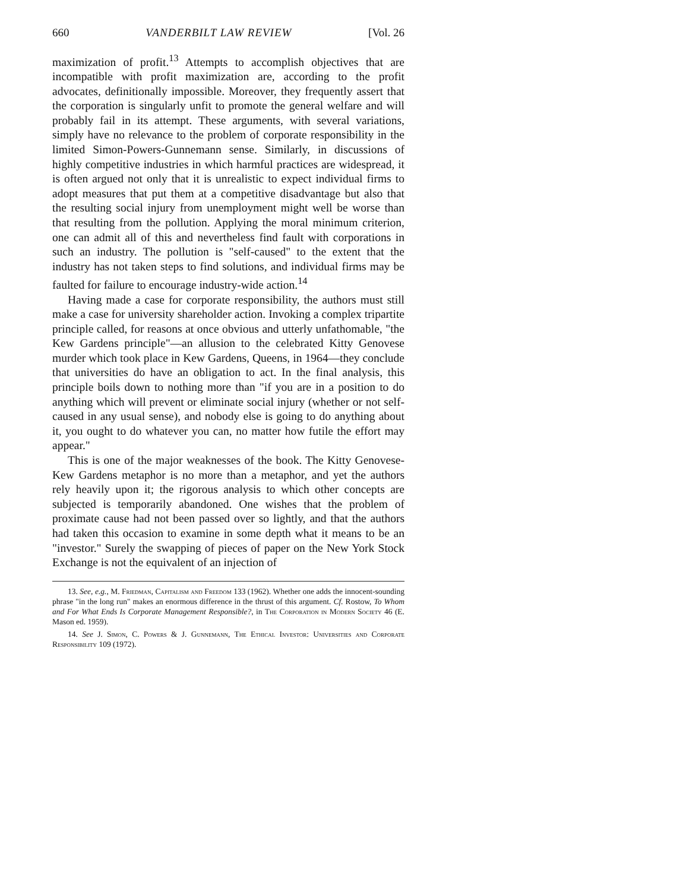660 VANDERBILT LAW REVIEW [Vol. 26
maximization of profit.<sup>13</sup> Attempts to accomplish objectives that are incompatible with profit maximization are, according to the profit advocates, definitionally impossible. Moreover, they frequently assert that the corporation is singularly unfit to promote the general welfare and will probably fail in its attempt. These arguments, with several variations, simply have no relevance to the problem of corporate responsibility in the limited Simon-Powers-Gunnemann sense. Similarly, in discussions of highly competitive industries in which harmful practices are widespread, it is often argued not only that it is unrealistic to expect individual firms to adopt measures that put them at a competitive disadvantage but also that the resulting social injury from unemployment might well be worse than that resulting from the pollution. Applying the moral minimum criterion, one can admit all of this and nevertheless find fault with corporations in such an industry. The pollution is "self-caused" to the extent that the industry has not taken steps to find solutions, and individual firms may be faulted for failure to encourage industry-wide action.<sup>14</sup>
Having made a case for corporate responsibility, the authors must still make a case for university shareholder action. Invoking a complex tripartite principle called, for reasons at once obvious and utterly unfathomable, "the Kew Gardens principle"—an allusion to the celebrated Kitty Genovese murder which took place in Kew Gardens, Queens, in 1964—they conclude that universities do have an obligation to act. In the final analysis, this principle boils down to nothing more than "if you are in a position to do anything which will prevent or eliminate social injury (whether or not self-caused in any usual sense), and nobody else is going to do anything about it, you ought to do whatever you can, no matter how futile the effort may appear."
This is one of the major weaknesses of the book. The Kitty Genovese-Kew Gardens metaphor is no more than a metaphor, and yet the authors rely heavily upon it; the rigorous analysis to which other concepts are subjected is temporarily abandoned. One wishes that the problem of proximate cause had not been passed over so lightly, and that the authors had taken this occasion to examine in some depth what it means to be an "investor." Surely the swapping of pieces of paper on the New York Stock Exchange is not the equivalent of an injection of
13. See, e.g., M. Friedman, Capitalism and Freedom 133 (1962). Whether one adds the innocent-sounding phrase "in the long run" makes an enormous difference in the thrust of this argument. Cf. Rostow, To Whom and For What Ends Is Corporate Management Responsible?, in The Corporation in Modern Society 46 (E. Mason ed. 1959).
14. See J. Simon, C. Powers & J. Gunnemann, The Ethical Investor: Universities and Corporate Responsibility 109 (1972).